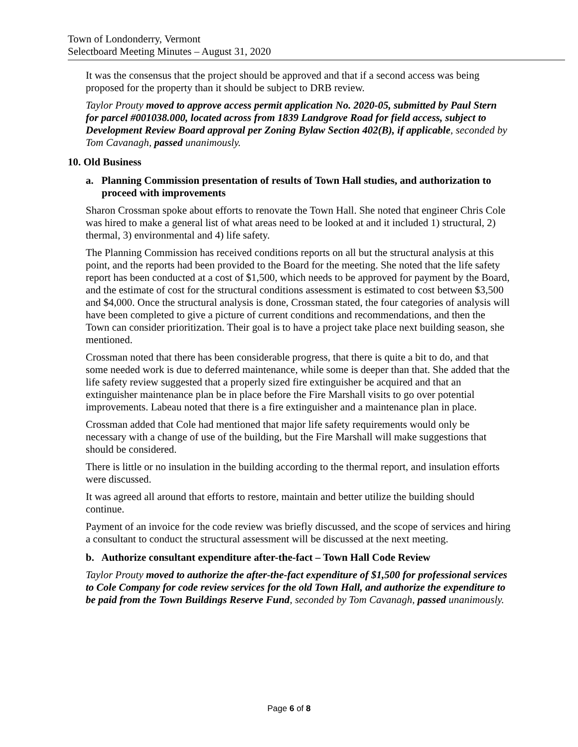Town of Londonderry, Vermont
Selectboard Meeting Minutes – August 31, 2020
It was the consensus that the project should be approved and that if a second access was being proposed for the property than it should be subject to DRB review.
Taylor Prouty moved to approve access permit application No. 2020-05, submitted by Paul Stern for parcel #001038.000, located across from 1839 Landgrove Road for field access, subject to Development Review Board approval per Zoning Bylaw Section 402(B), if applicable, seconded by Tom Cavanagh, passed unanimously.
10. Old Business
a. Planning Commission presentation of results of Town Hall studies, and authorization to proceed with improvements
Sharon Crossman spoke about efforts to renovate the Town Hall. She noted that engineer Chris Cole was hired to make a general list of what areas need to be looked at and it included 1) structural, 2) thermal, 3) environmental and 4) life safety.
The Planning Commission has received conditions reports on all but the structural analysis at this point, and the reports had been provided to the Board for the meeting. She noted that the life safety report has been conducted at a cost of $1,500, which needs to be approved for payment by the Board, and the estimate of cost for the structural conditions assessment is estimated to cost between $3,500 and $4,000. Once the structural analysis is done, Crossman stated, the four categories of analysis will have been completed to give a picture of current conditions and recommendations, and then the Town can consider prioritization. Their goal is to have a project take place next building season, she mentioned.
Crossman noted that there has been considerable progress, that there is quite a bit to do, and that some needed work is due to deferred maintenance, while some is deeper than that. She added that the life safety review suggested that a properly sized fire extinguisher be acquired and that an extinguisher maintenance plan be in place before the Fire Marshall visits to go over potential improvements. Labeau noted that there is a fire extinguisher and a maintenance plan in place.
Crossman added that Cole had mentioned that major life safety requirements would only be necessary with a change of use of the building, but the Fire Marshall will make suggestions that should be considered.
There is little or no insulation in the building according to the thermal report, and insulation efforts were discussed.
It was agreed all around that efforts to restore, maintain and better utilize the building should continue.
Payment of an invoice for the code review was briefly discussed, and the scope of services and hiring a consultant to conduct the structural assessment will be discussed at the next meeting.
b. Authorize consultant expenditure after-the-fact – Town Hall Code Review
Taylor Prouty moved to authorize the after-the-fact expenditure of $1,500 for professional services to Cole Company for code review services for the old Town Hall, and authorize the expenditure to be paid from the Town Buildings Reserve Fund, seconded by Tom Cavanagh, passed unanimously.
Page 6 of 8